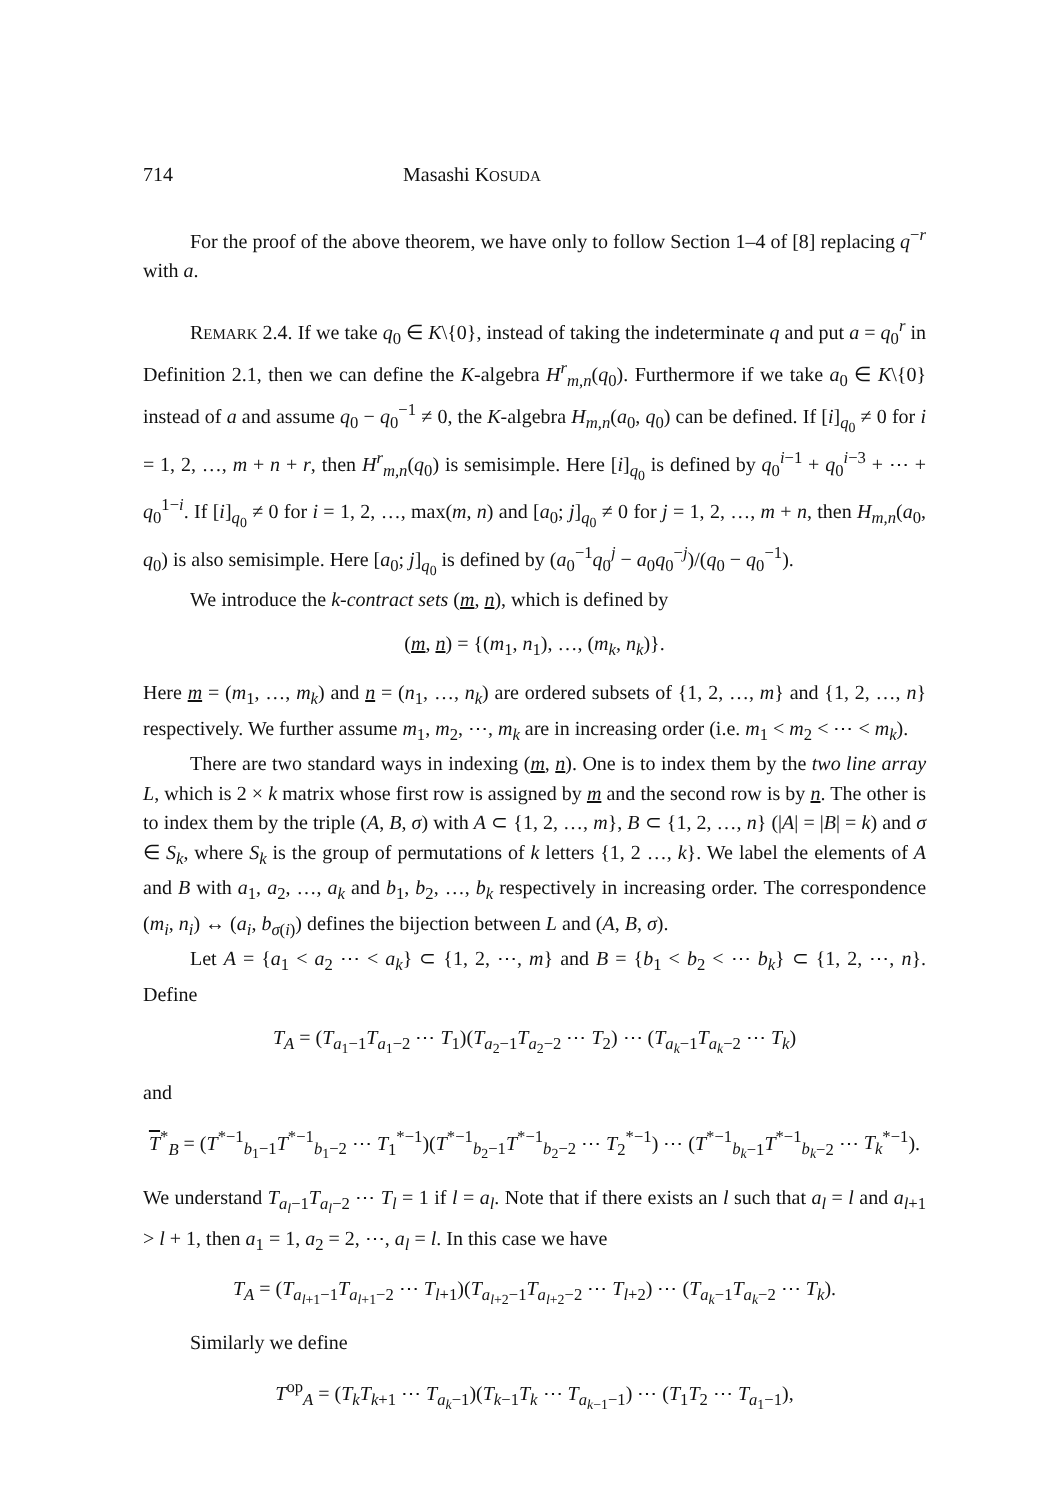714 Masashi KOSUDA
For the proof of the above theorem, we have only to follow Section 1–4 of [8] replacing q<sup>−r</sup> with a.
REMARK 2.4. If we take q<sub>0</sub> ∈ K\{0}, instead of taking the indeterminate q and put a = q<sub>0</sub><sup>r</sup> in Definition 2.1, then we can define the K-algebra H<sup>r</sup><sub>m,n</sub>(q<sub>0</sub>). Furthermore if we take a<sub>0</sub> ∈ K\{0} instead of a and assume q<sub>0</sub> − q<sub>0</sub><sup>−1</sup> ≠ 0, the K-algebra H<sub>m,n</sub>(a<sub>0</sub>, q<sub>0</sub>) can be defined. If [i]<sub>q<sub>0</sub></sub> ≠ 0 for i = 1, 2, …, m + n + r, then H<sup>r</sup><sub>m,n</sub>(q<sub>0</sub>) is semisimple. Here [i]<sub>q<sub>0</sub></sub> is defined by q<sub>0</sub><sup>i−1</sup> + q<sub>0</sub><sup>i−3</sup> + ⋯ + q<sub>0</sub><sup>1−i</sup>. If [i]<sub>q<sub>0</sub></sub> ≠ 0 for i = 1, 2, …, max(m, n) and [a<sub>0</sub>; j]<sub>q<sub>0</sub></sub> ≠ 0 for j = 1, 2, …, m + n, then H<sub>m,n</sub>(a<sub>0</sub>, q<sub>0</sub>) is also semisimple. Here [a<sub>0</sub>; j]<sub>q<sub>0</sub></sub> is defined by (a<sub>0</sub><sup>−1</sup>q<sub>0</sub><sup>j</sup> − a<sub>0</sub>q<sub>0</sub><sup>−j</sup>)/(q<sub>0</sub> − q<sub>0</sub><sup>−1</sup>).
We introduce the k-contract sets (m, n), which is defined by
(m, n) = {(m<sub>1</sub>, n<sub>1</sub>), …, (m<sub>k</sub>, n<sub>k</sub>)}.
Here m = (m<sub>1</sub>, …, m<sub>k</sub>) and n = (n<sub>1</sub>, …, n<sub>k</sub>) are ordered subsets of {1, 2, …, m} and {1, 2, …, n} respectively. We further assume m<sub>1</sub>, m<sub>2</sub>, ⋯, m<sub>k</sub> are in increasing order (i.e. m<sub>1</sub> < m<sub>2</sub> < ⋯ < m<sub>k</sub>).
There are two standard ways in indexing (m, n). One is to index them by the two line array L, which is 2 × k matrix whose first row is assigned by m and the second row is by n. The other is to index them by the triple (A, B, σ) with A ⊂ {1, 2, …, m}, B ⊂ {1, 2, …, n} (|A| = |B| = k) and σ ∈ S<sub>k</sub>, where S<sub>k</sub> is the group of permutations of k letters {1, 2 …, k}. We label the elements of A and B with a<sub>1</sub>, a<sub>2</sub>, …, a<sub>k</sub> and b<sub>1</sub>, b<sub>2</sub>, …, b<sub>k</sub> respectively in increasing order. The correspondence (m<sub>i</sub>, n<sub>i</sub>) ↔ (a<sub>i</sub>, b<sub>σ(i)</sub>) defines the bijection between L and (A, B, σ).
Let A = {a<sub>1</sub> < a<sub>2</sub> ⋯ < a<sub>k</sub>} ⊂ {1, 2, ⋯, m} and B = {b<sub>1</sub> < b<sub>2</sub> < ⋯ b<sub>k</sub>} ⊂ {1, 2, ⋯, n}. Define
T<sub>A</sub> = (T<sub>a<sub>1</sub>−1</sub>T<sub>a<sub>1</sub>−2</sub> ⋯ T<sub>1</sub>)(T<sub>a<sub>2</sub>−1</sub>T<sub>a<sub>2</sub>−2</sub> ⋯ T<sub>2</sub>) ⋯ (T<sub>a<sub>k</sub>−1</sub>T<sub>a<sub>k</sub>−2</sub> ⋯ T<sub>k</sub>)
and
T<sup>*</sup><sub>B</sub> = (T<sup>*−1</sup><sub>b<sub>1</sub>−1</sub>T<sup>*−1</sup><sub>b<sub>1</sub>−2</sub> ⋯ T<sub>1</sub><sup>*−1</sup>)(T<sup>*−1</sup><sub>b<sub>2</sub>−1</sub>T<sup>*−1</sup><sub>b<sub>2</sub>−2</sub> ⋯ T<sub>2</sub><sup>*−1</sup>) ⋯ (T<sup>*−1</sup><sub>b<sub>k</sub>−1</sub>T<sup>*−1</sup><sub>b<sub>k</sub>−2</sub> ⋯ T<sub>k</sub><sup>*−1</sup>).
We understand T<sub>a<sub>l</sub>−1</sub>T<sub>a<sub>l</sub>−2</sub> ⋯ T<sub>l</sub> = 1 if l = a<sub>l</sub>. Note that if there exists an l such that a<sub>l</sub> = l and a<sub>l+1</sub> > l + 1, then a<sub>1</sub> = 1, a<sub>2</sub> = 2, ⋯, a<sub>l</sub> = l. In this case we have
T<sub>A</sub> = (T<sub>a<sub>l+1</sub>−1</sub>T<sub>a<sub>l+1</sub>−2</sub> ⋯ T<sub>l+1</sub>)(T<sub>a<sub>l+2</sub>−1</sub>T<sub>a<sub>l+2</sub>−2</sub> ⋯ T<sub>l+2</sub>) ⋯ (T<sub>a<sub>k</sub>−1</sub>T<sub>a<sub>k</sub>−2</sub> ⋯ T<sub>k</sub>).
Similarly we define
T<sup>op</sup><sub>A</sub> = (T<sub>k</sub> T<sub>k+1</sub> ⋯ T<sub>a<sub>k</sub>−1</sub>)(T<sub>k−1</sub>T<sub>k</sub> ⋯ T<sub>a<sub>k−1</sub>−1</sub>) ⋯ (T<sub>1</sub>T<sub>2</sub> ⋯ T<sub>a<sub>1</sub>−1</sub>),